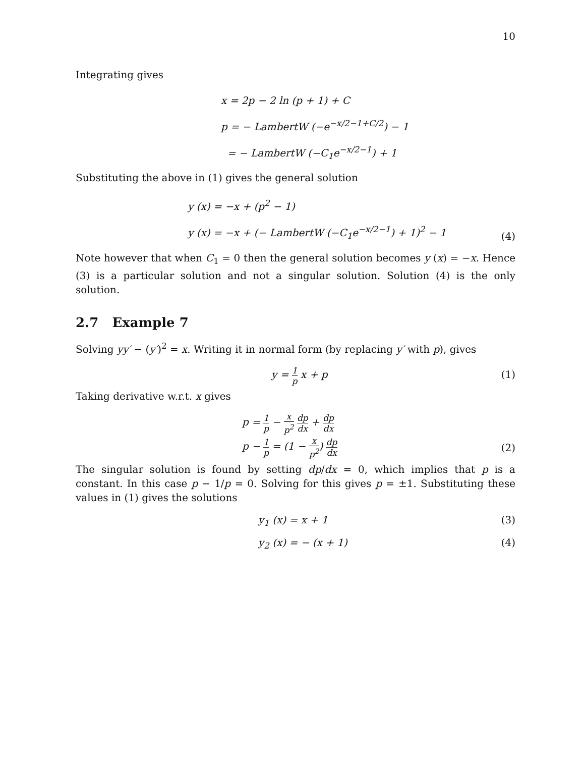10
Integrating gives
x = 2p − 2 ln (p + 1) + C
p = − LambertW (−e<sup>−x/2−1+C/2</sup>) − 1
= − LambertW (−C<sub>1</sub>e<sup>−x/2−1</sup>) + 1
Substituting the above in (1) gives the general solution
y (x) = −x + (p<sup>2</sup> − 1)
y (x) = −x + (− LambertW (−C<sub>1</sub>e<sup>−x/2−1</sup>) + 1)<sup>2</sup> − 1
(4)
Note however that when C<sub>1</sub> = 0 then the general solution becomes y (x) = −x. Hence (3) is a particular solution and not a singular solution. Solution (4) is the only solution.
2.7 Example 7
Solving yy′ − (y′)<sup>2</sup> = x. Writing it in normal form (by replacing y′ with p), gives
y = 1 p x + p (1)
Taking derivative w.r.t. x gives
p = 1 p − x p<sup>2</sup> dp dx + dp dx
p − 1 p = (1 − x p<sup>2</sup>) dp dx
(2)
The singular solution is found by setting dp/dx = 0, which implies that p is a constant. In this case p − 1/p = 0. Solving for this gives p = ±1. Substituting these values in (1) gives the solutions
y<sub>1</sub> (x) = x + 1 (3)
y<sub>2</sub> (x) = − (x + 1) (4)